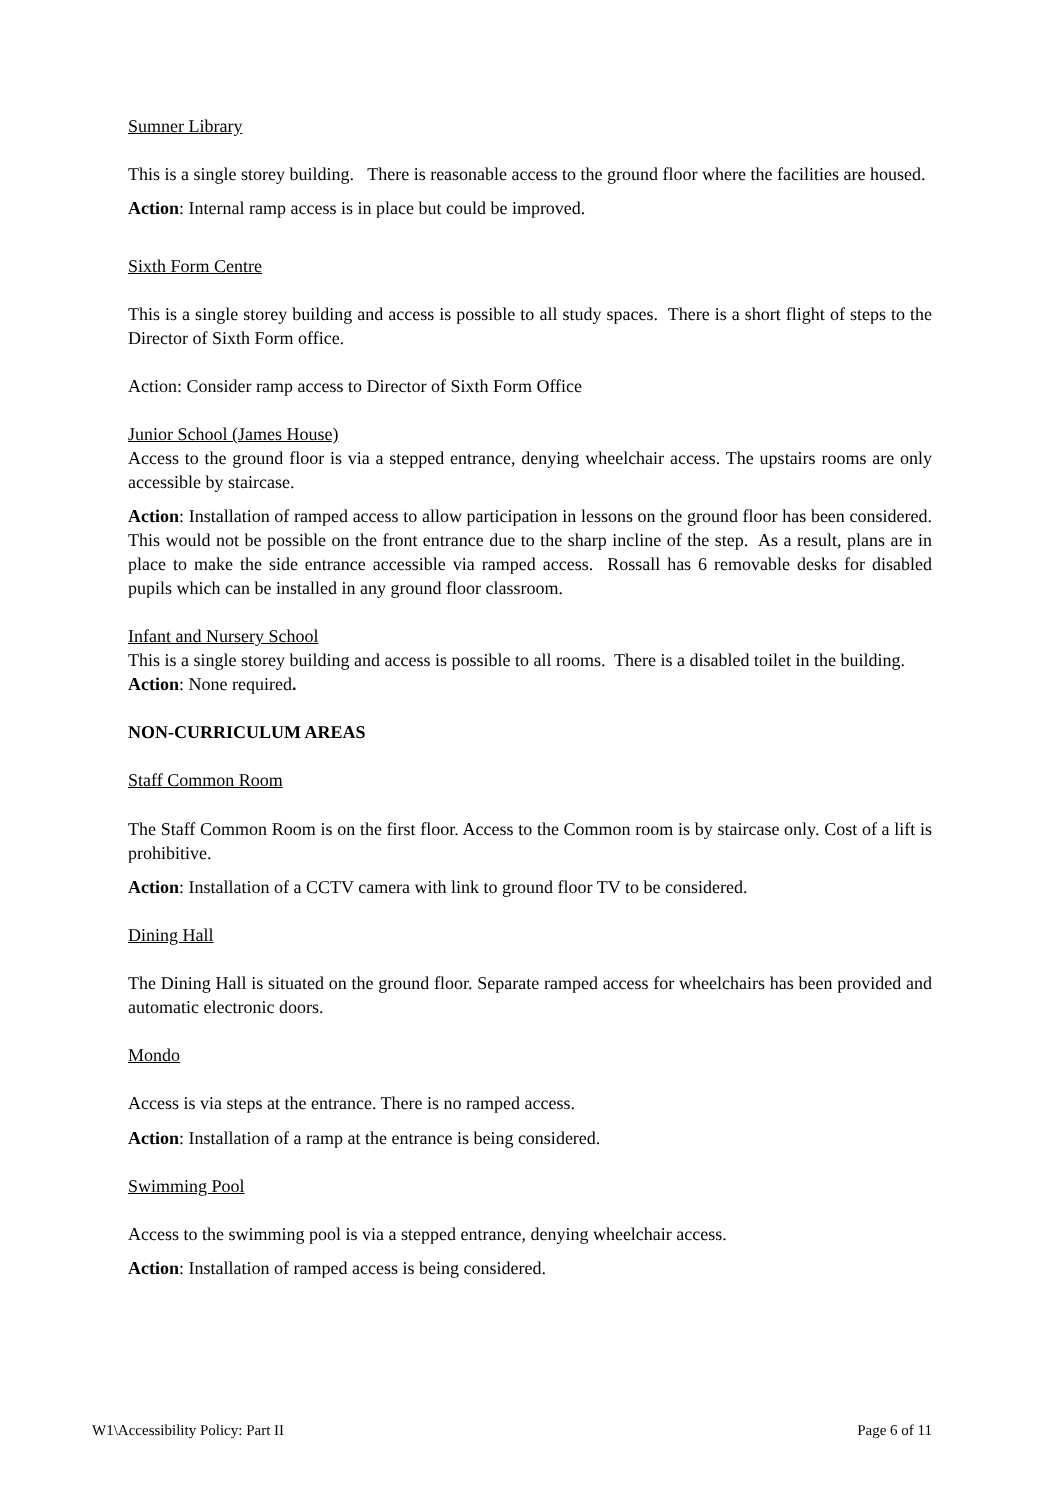Sumner Library
This is a single storey building. There is reasonable access to the ground floor where the facilities are housed.
Action: Internal ramp access is in place but could be improved.
Sixth Form Centre
This is a single storey building and access is possible to all study spaces. There is a short flight of steps to the Director of Sixth Form office.
Action: Consider ramp access to Director of Sixth Form Office
Junior School (James House)
Access to the ground floor is via a stepped entrance, denying wheelchair access. The upstairs rooms are only accessible by staircase.
Action: Installation of ramped access to allow participation in lessons on the ground floor has been considered. This would not be possible on the front entrance due to the sharp incline of the step. As a result, plans are in place to make the side entrance accessible via ramped access. Rossall has 6 removable desks for disabled pupils which can be installed in any ground floor classroom.
Infant and Nursery School
This is a single storey building and access is possible to all rooms. There is a disabled toilet in the building.
Action: None required.
NON-CURRICULUM AREAS
Staff Common Room
The Staff Common Room is on the first floor. Access to the Common room is by staircase only. Cost of a lift is prohibitive.
Action: Installation of a CCTV camera with link to ground floor TV to be considered.
Dining Hall
The Dining Hall is situated on the ground floor. Separate ramped access for wheelchairs has been provided and automatic electronic doors.
Mondo
Access is via steps at the entrance. There is no ramped access.
Action: Installation of a ramp at the entrance is being considered.
Swimming Pool
Access to the swimming pool is via a stepped entrance, denying wheelchair access.
Action: Installation of ramped access is being considered.
W1\Accessibility Policy: Part II Page 6 of 11